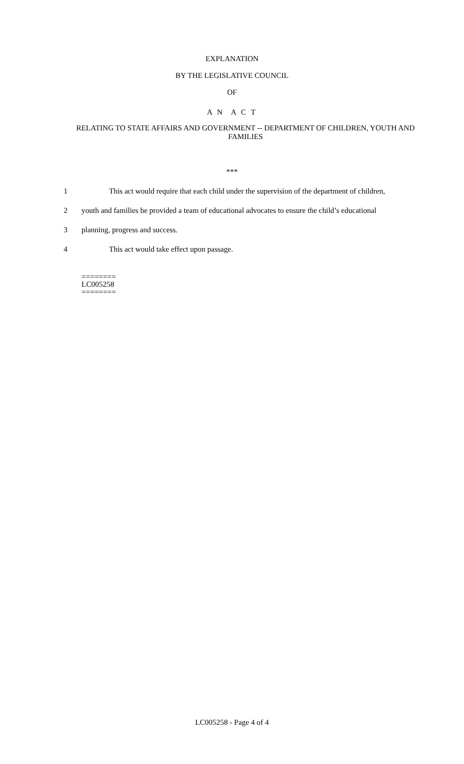EXPLANATION
BY THE LEGISLATIVE COUNCIL
OF
A N A C T
RELATING TO STATE AFFAIRS AND GOVERNMENT -- DEPARTMENT OF CHILDREN, YOUTH AND FAMILIES
***
1 This act would require that each child under the supervision of the department of children,
2 youth and families be provided a team of educational advocates to ensure the child’s educational
3 planning, progress and success.
4 This act would take effect upon passage.
========
LC005258
========
LC005258 - Page 4 of 4